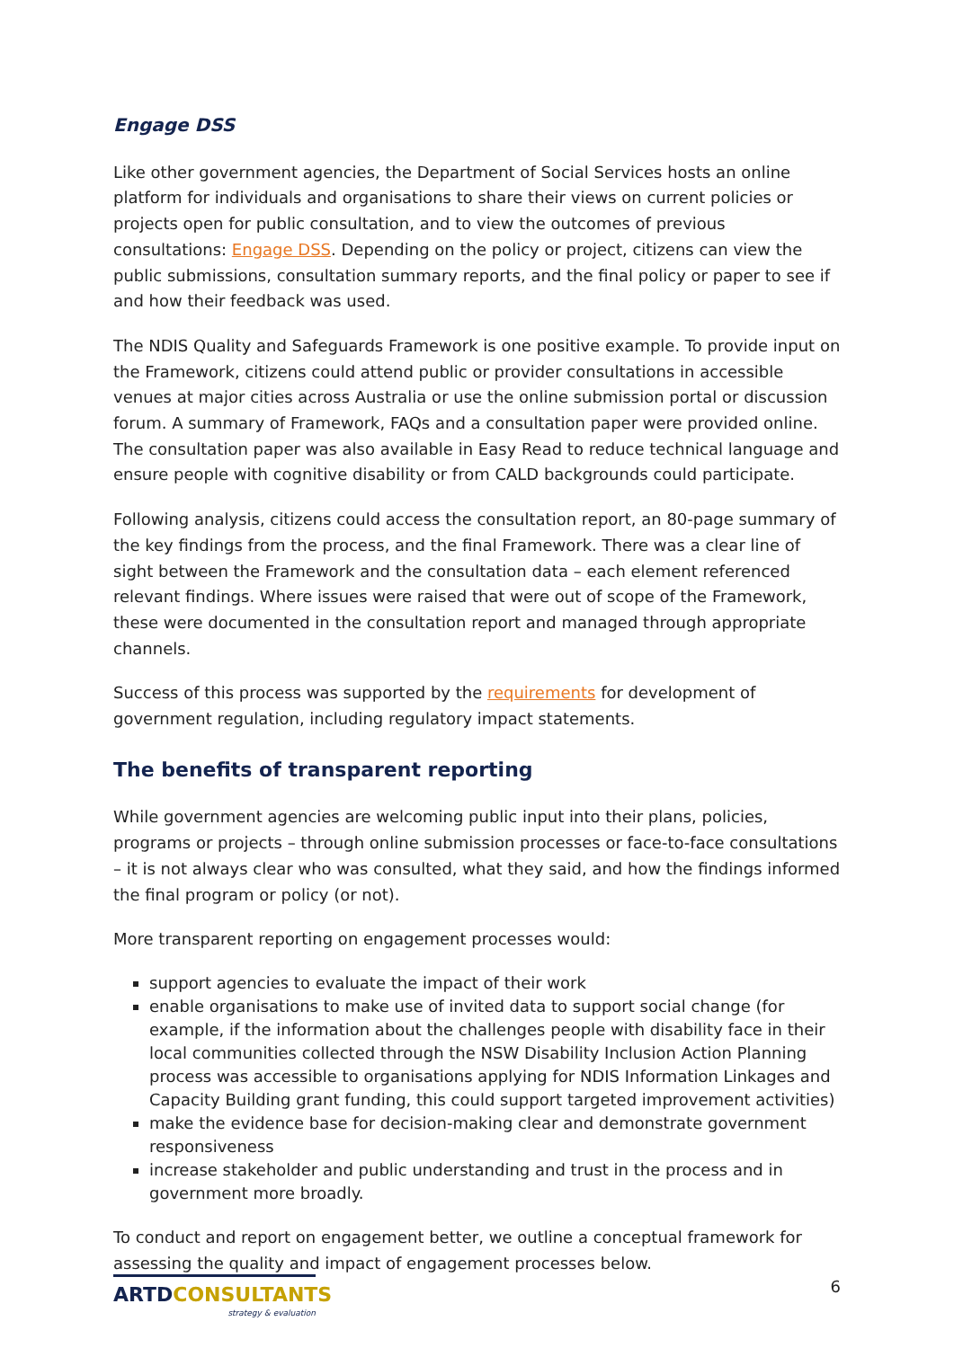Engage DSS
Like other government agencies, the Department of Social Services hosts an online platform for individuals and organisations to share their views on current policies or projects open for public consultation, and to view the outcomes of previous consultations: Engage DSS. Depending on the policy or project, citizens can view the public submissions, consultation summary reports, and the final policy or paper to see if and how their feedback was used.
The NDIS Quality and Safeguards Framework is one positive example. To provide input on the Framework, citizens could attend public or provider consultations in accessible venues at major cities across Australia or use the online submission portal or discussion forum. A summary of Framework, FAQs and a consultation paper were provided online. The consultation paper was also available in Easy Read to reduce technical language and ensure people with cognitive disability or from CALD backgrounds could participate.
Following analysis, citizens could access the consultation report, an 80-page summary of the key findings from the process, and the final Framework. There was a clear line of sight between the Framework and the consultation data – each element referenced relevant findings. Where issues were raised that were out of scope of the Framework, these were documented in the consultation report and managed through appropriate channels.
Success of this process was supported by the requirements for development of government regulation, including regulatory impact statements.
The benefits of transparent reporting
While government agencies are welcoming public input into their plans, policies, programs or projects – through online submission processes or face-to-face consultations – it is not always clear who was consulted, what they said, and how the findings informed the final program or policy (or not).
More transparent reporting on engagement processes would:
support agencies to evaluate the impact of their work
enable organisations to make use of invited data to support social change (for example, if the information about the challenges people with disability face in their local communities collected through the NSW Disability Inclusion Action Planning process was accessible to organisations applying for NDIS Information Linkages and Capacity Building grant funding, this could support targeted improvement activities)
make the evidence base for decision-making clear and demonstrate government responsiveness
increase stakeholder and public understanding and trust in the process and in government more broadly.
To conduct and report on engagement better, we outline a conceptual framework for assessing the quality and impact of engagement processes below.
ARTDCONSULTANTS
strategy & evaluation
6